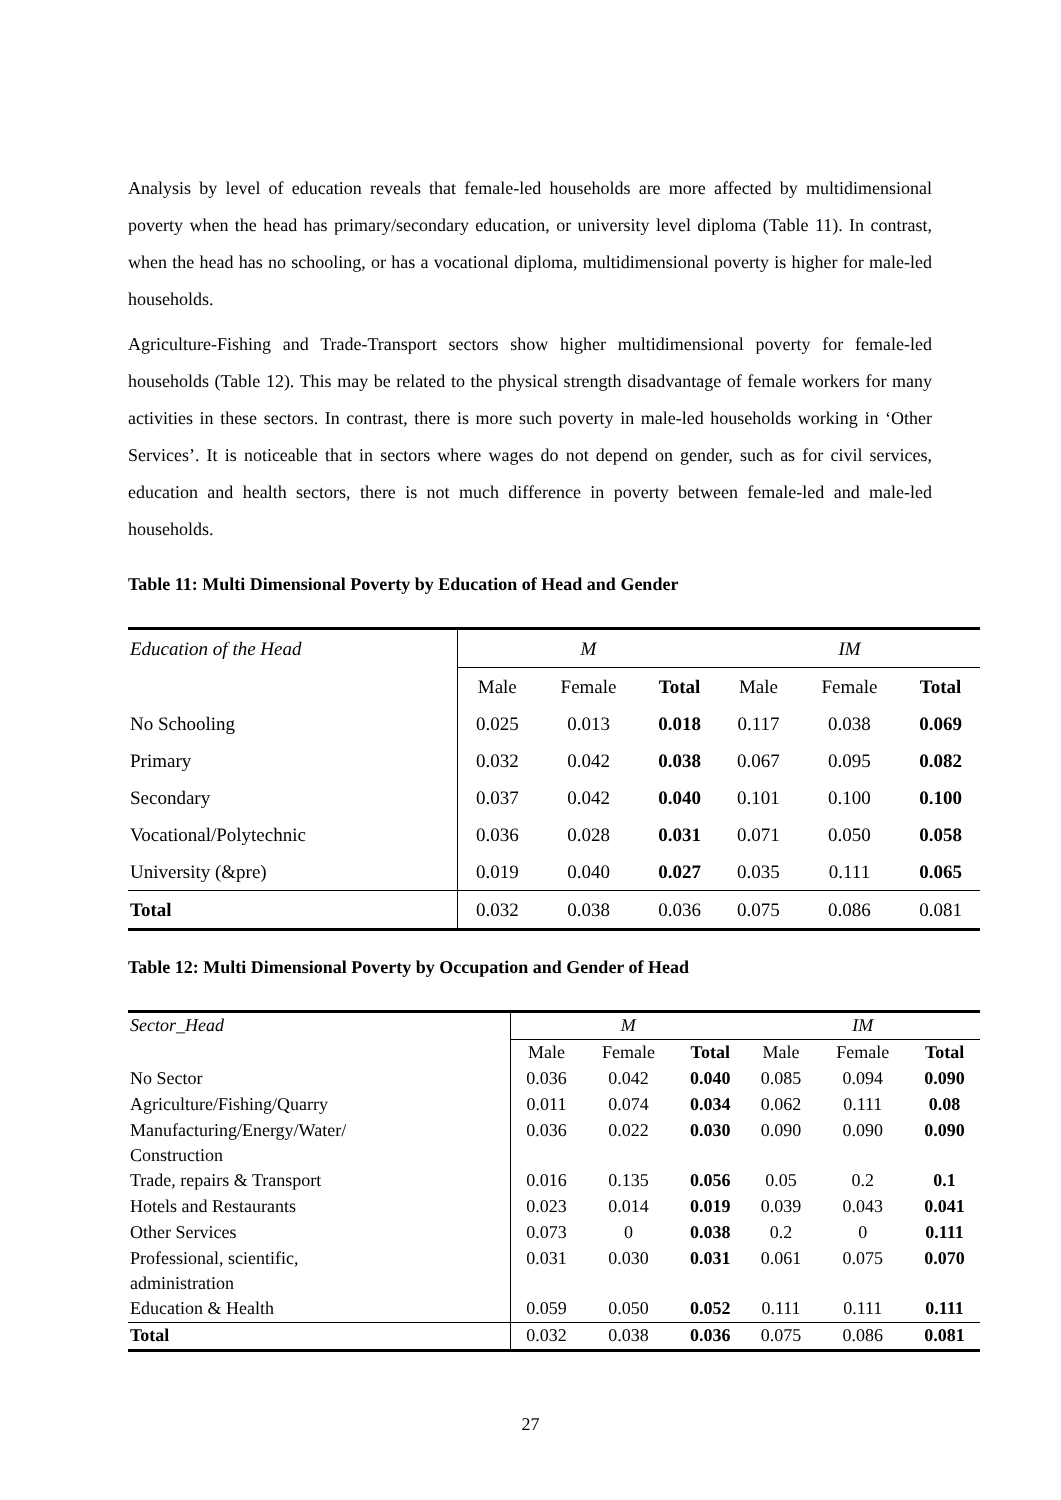Analysis by level of education reveals that female-led households are more affected by multidimensional poverty when the head has primary/secondary education, or university level diploma (Table 11). In contrast, when the head has no schooling, or has a vocational diploma, multidimensional poverty is higher for male-led households.
Agriculture-Fishing and Trade-Transport sectors show higher multidimensional poverty for female-led households (Table 12). This may be related to the physical strength disadvantage of female workers for many activities in these sectors. In contrast, there is more such poverty in male-led households working in ‘Other Services’. It is noticeable that in sectors where wages do not depend on gender, such as for civil services, education and health sectors, there is not much difference in poverty between female-led and male-led households.
Table 11: Multi Dimensional Poverty by Education of Head and Gender
| Education of the Head | M | | | IM | | |
| --- | --- | --- | --- | --- | --- | --- |
| | Male | Female | Total | Male | Female | Total |
| No Schooling | 0.025 | 0.013 | 0.018 | 0.117 | 0.038 | 0.069 |
| Primary | 0.032 | 0.042 | 0.038 | 0.067 | 0.095 | 0.082 |
| Secondary | 0.037 | 0.042 | 0.040 | 0.101 | 0.100 | 0.100 |
| Vocational/Polytechnic | 0.036 | 0.028 | 0.031 | 0.071 | 0.050 | 0.058 |
| University (&pre) | 0.019 | 0.040 | 0.027 | 0.035 | 0.111 | 0.065 |
| Total | 0.032 | 0.038 | 0.036 | 0.075 | 0.086 | 0.081 |
Table 12: Multi Dimensional Poverty by Occupation and Gender of Head
| Sector_Head | M | | | IM | | |
| --- | --- | --- | --- | --- | --- | --- |
| | Male | Female | Total | Male | Female | Total |
| No Sector | 0.036 | 0.042 | 0.040 | 0.085 | 0.094 | 0.090 |
| Agriculture/Fishing/Quarry | 0.011 | 0.074 | 0.034 | 0.062 | 0.111 | 0.08 |
| Manufacturing/Energy/Water/ Construction | 0.036 | 0.022 | 0.030 | 0.090 | 0.090 | 0.090 |
| Trade, repairs & Transport | 0.016 | 0.135 | 0.056 | 0.05 | 0.2 | 0.1 |
| Hotels and Restaurants | 0.023 | 0.014 | 0.019 | 0.039 | 0.043 | 0.041 |
| Other Services | 0.073 | 0 | 0.038 | 0.2 | 0 | 0.111 |
| Professional, scientific, administration | 0.031 | 0.030 | 0.031 | 0.061 | 0.075 | 0.070 |
| Education & Health | 0.059 | 0.050 | 0.052 | 0.111 | 0.111 | 0.111 |
| Total | 0.032 | 0.038 | 0.036 | 0.075 | 0.086 | 0.081 |
27